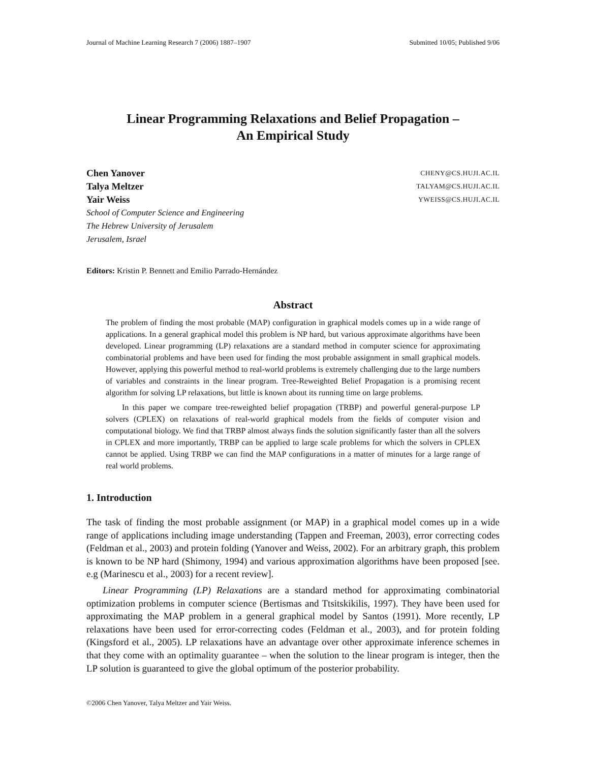Journal of Machine Learning Research 7 (2006) 1887–1907 Submitted 10/05; Published 9/06
Linear Programming Relaxations and Belief Propagation –
An Empirical Study
Chen Yanover CHENY@CS.HUJI.AC.IL
Talya Meltzer TALYAM@CS.HUJI.AC.IL
Yair Weiss YWEISS@CS.HUJI.AC.IL
School of Computer Science and Engineering
The Hebrew University of Jerusalem
Jerusalem, Israel
Editors: Kristin P. Bennett and Emilio Parrado-Hernández
Abstract
The problem of finding the most probable (MAP) configuration in graphical models comes up in a wide range of applications. In a general graphical model this problem is NP hard, but various approximate algorithms have been developed. Linear programming (LP) relaxations are a standard method in computer science for approximating combinatorial problems and have been used for finding the most probable assignment in small graphical models. However, applying this powerful method to real-world problems is extremely challenging due to the large numbers of variables and constraints in the linear program. Tree-Reweighted Belief Propagation is a promising recent algorithm for solving LP relaxations, but little is known about its running time on large problems.
In this paper we compare tree-reweighted belief propagation (TRBP) and powerful general-purpose LP solvers (CPLEX) on relaxations of real-world graphical models from the fields of computer vision and computational biology. We find that TRBP almost always finds the solution significantly faster than all the solvers in CPLEX and more importantly, TRBP can be applied to large scale problems for which the solvers in CPLEX cannot be applied. Using TRBP we can find the MAP configurations in a matter of minutes for a large range of real world problems.
1. Introduction
The task of finding the most probable assignment (or MAP) in a graphical model comes up in a wide range of applications including image understanding (Tappen and Freeman, 2003), error correcting codes (Feldman et al., 2003) and protein folding (Yanover and Weiss, 2002). For an arbitrary graph, this problem is known to be NP hard (Shimony, 1994) and various approximation algorithms have been proposed [see. e.g (Marinescu et al., 2003) for a recent review].
Linear Programming (LP) Relaxations are a standard method for approximating combinatorial optimization problems in computer science (Bertismas and Ttsitskikilis, 1997). They have been used for approximating the MAP problem in a general graphical model by Santos (1991). More recently, LP relaxations have been used for error-correcting codes (Feldman et al., 2003), and for protein folding (Kingsford et al., 2005). LP relaxations have an advantage over other approximate inference schemes in that they come with an optimality guarantee – when the solution to the linear program is integer, then the LP solution is guaranteed to give the global optimum of the posterior probability.
©2006 Chen Yanover, Talya Meltzer and Yair Weiss.